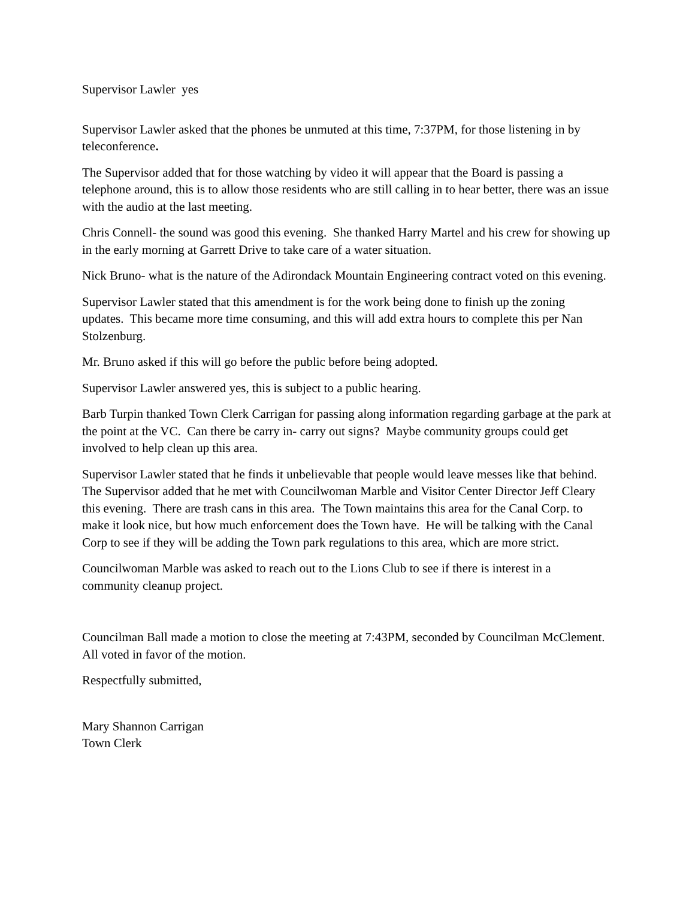Supervisor Lawler yes
Supervisor Lawler asked that the phones be unmuted at this time, 7:37PM, for those listening in by teleconference.
The Supervisor added that for those watching by video it will appear that the Board is passing a telephone around, this is to allow those residents who are still calling in to hear better, there was an issue with the audio at the last meeting.
Chris Connell- the sound was good this evening. She thanked Harry Martel and his crew for showing up in the early morning at Garrett Drive to take care of a water situation.
Nick Bruno- what is the nature of the Adirondack Mountain Engineering contract voted on this evening.
Supervisor Lawler stated that this amendment is for the work being done to finish up the zoning updates. This became more time consuming, and this will add extra hours to complete this per Nan Stolzenburg.
Mr. Bruno asked if this will go before the public before being adopted.
Supervisor Lawler answered yes, this is subject to a public hearing.
Barb Turpin thanked Town Clerk Carrigan for passing along information regarding garbage at the park at the point at the VC. Can there be carry in- carry out signs? Maybe community groups could get involved to help clean up this area.
Supervisor Lawler stated that he finds it unbelievable that people would leave messes like that behind. The Supervisor added that he met with Councilwoman Marble and Visitor Center Director Jeff Cleary this evening. There are trash cans in this area. The Town maintains this area for the Canal Corp. to make it look nice, but how much enforcement does the Town have. He will be talking with the Canal Corp to see if they will be adding the Town park regulations to this area, which are more strict.
Councilwoman Marble was asked to reach out to the Lions Club to see if there is interest in a community cleanup project.
Councilman Ball made a motion to close the meeting at 7:43PM, seconded by Councilman McClement. All voted in favor of the motion.
Respectfully submitted,
Mary Shannon Carrigan
Town Clerk